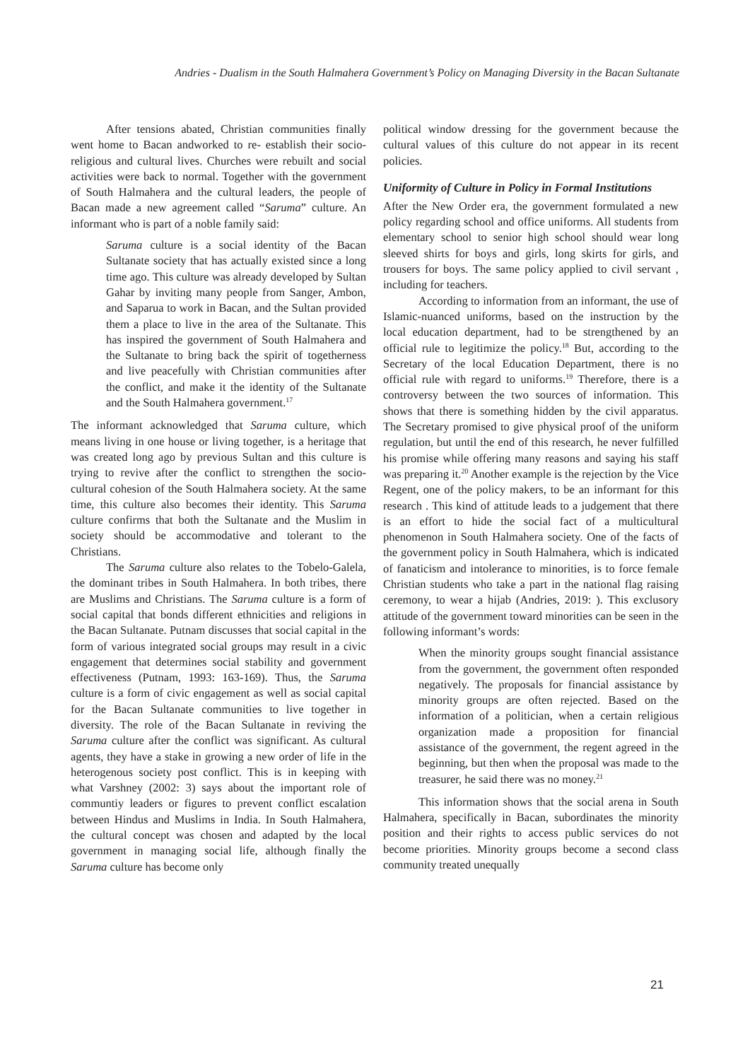Andries - Dualism in the South Halmahera Government’s Policy on Managing Diversity in the Bacan Sultanate
After tensions abated, Christian communities finally went home to Bacan andworked to re- establish their socio-religious and cultural lives. Churches were rebuilt and social activities were back to normal. Together with the government of South Halmahera and the cultural leaders, the people of Bacan made a new agreement called “Saruma” culture. An informant who is part of a noble family said:
Saruma culture is a social identity of the Bacan Sultanate society that has actually existed since a long time ago. This culture was already developed by Sultan Gahar by inviting many people from Sanger, Ambon, and Saparua to work in Bacan, and the Sultan provided them a place to live in the area of the Sultanate. This has inspired the government of South Halmahera and the Sultanate to bring back the spirit of togetherness and live peacefully with Christian communities after the conflict, and make it the identity of the Sultanate and the South Halmahera government.<sup>17</sup>
The informant acknowledged that Saruma culture, which means living in one house or living together, is a heritage that was created long ago by previous Sultan and this culture is trying to revive after the conflict to strengthen the socio-cultural cohesion of the South Halmahera society. At the same time, this culture also becomes their identity. This Saruma culture confirms that both the Sultanate and the Muslim in society should be accommodative and tolerant to the Christians.
The Saruma culture also relates to the Tobelo-Galela, the dominant tribes in South Halmahera. In both tribes, there are Muslims and Christians. The Saruma culture is a form of social capital that bonds different ethnicities and religions in the Bacan Sultanate. Putnam discusses that social capital in the form of various integrated social groups may result in a civic engagement that determines social stability and government effectiveness (Putnam, 1993: 163-169). Thus, the Saruma culture is a form of civic engagement as well as social capital for the Bacan Sultanate communities to live together in diversity. The role of the Bacan Sultanate in reviving the Saruma culture after the conflict was significant. As cultural agents, they have a stake in growing a new order of life in the heterogenous society post conflict. This is in keeping with what Varshney (2002: 3) says about the important role of communtiy leaders or figures to prevent conflict escalation between Hindus and Muslims in India. In South Halmahera, the cultural concept was chosen and adapted by the local government in managing social life, although finally the Saruma culture has become only
political window dressing for the government because the cultural values of this culture do not appear in its recent policies.
Uniformity of Culture in Policy in Formal Institutions
After the New Order era, the government formulated a new policy regarding school and office uniforms. All students from elementary school to senior high school should wear long sleeved shirts for boys and girls, long skirts for girls, and trousers for boys. The same policy applied to civil servant , including for teachers.
According to information from an informant, the use of Islamic-nuanced uniforms, based on the instruction by the local education department, had to be strengthened by an official rule to legitimize the policy.<sup>18</sup> But, according to the Secretary of the local Education Department, there is no official rule with regard to uniforms.<sup>19</sup> Therefore, there is a controversy between the two sources of information. This shows that there is something hidden by the civil apparatus. The Secretary promised to give physical proof of the uniform regulation, but until the end of this research, he never fulfilled his promise while offering many reasons and saying his staff was preparing it.<sup>20</sup> Another example is the rejection by the Vice Regent, one of the policy makers, to be an informant for this research . This kind of attitude leads to a judgement that there is an effort to hide the social fact of a multicultural phenomenon in South Halmahera society. One of the facts of the government policy in South Halmahera, which is indicated of fanaticism and intolerance to minorities, is to force female Christian students who take a part in the national flag raising ceremony, to wear a hijab (Andries, 2019: ). This exclusory attitude of the government toward minorities can be seen in the following informant’s words:
When the minority groups sought financial assistance from the government, the government often responded negatively. The proposals for financial assistance by minority groups are often rejected. Based on the information of a politician, when a certain religious organization made a proposition for financial assistance of the government, the regent agreed in the beginning, but then when the proposal was made to the treasurer, he said there was no money.<sup>21</sup>
This information shows that the social arena in South Halmahera, specifically in Bacan, subordinates the minority position and their rights to access public services do not become priorities. Minority groups become a second class community treated unequally
21